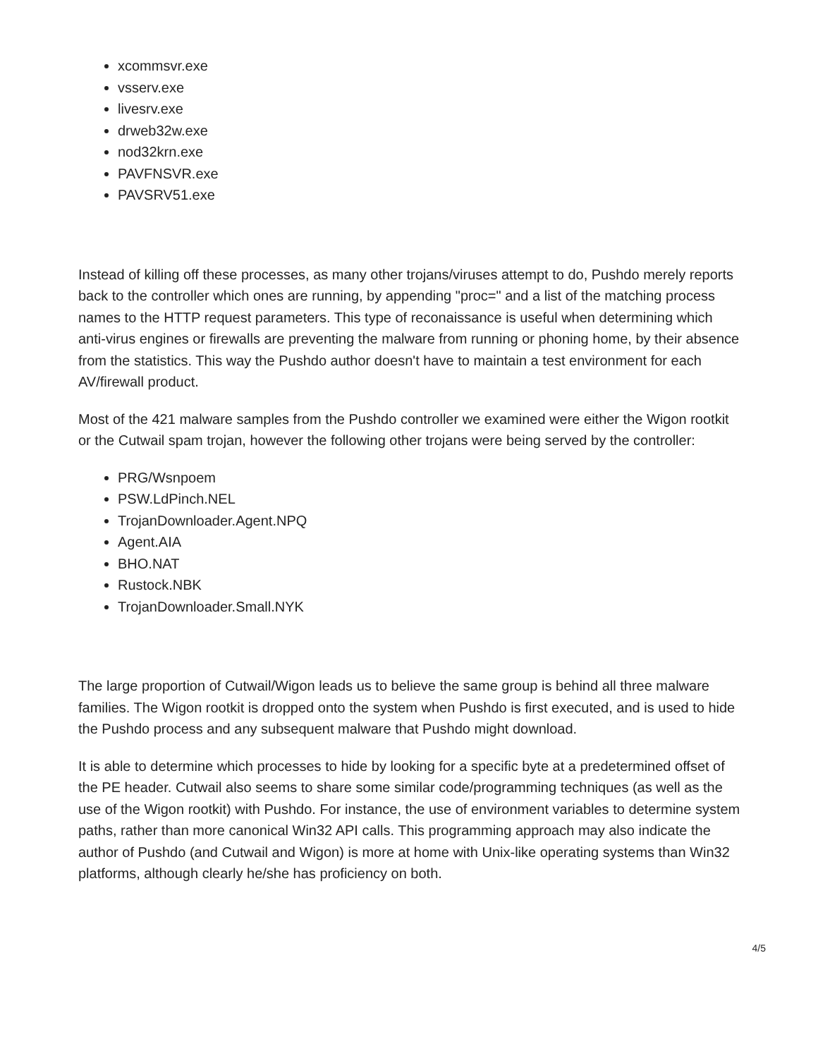xcommsvr.exe
vsserv.exe
livesrv.exe
drweb32w.exe
nod32krn.exe
PAVFNSVR.exe
PAVSRV51.exe
Instead of killing off these processes, as many other trojans/viruses attempt to do, Pushdo merely reports back to the controller which ones are running, by appending "proc=" and a list of the matching process names to the HTTP request parameters. This type of reconaissance is useful when determining which anti-virus engines or firewalls are preventing the malware from running or phoning home, by their absence from the statistics. This way the Pushdo author doesn't have to maintain a test environment for each AV/firewall product.
Most of the 421 malware samples from the Pushdo controller we examined were either the Wigon rootkit or the Cutwail spam trojan, however the following other trojans were being served by the controller:
PRG/Wsnpoem
PSW.LdPinch.NEL
TrojanDownloader.Agent.NPQ
Agent.AIA
BHO.NAT
Rustock.NBK
TrojanDownloader.Small.NYK
The large proportion of Cutwail/Wigon leads us to believe the same group is behind all three malware families. The Wigon rootkit is dropped onto the system when Pushdo is first executed, and is used to hide the Pushdo process and any subsequent malware that Pushdo might download.
It is able to determine which processes to hide by looking for a specific byte at a predetermined offset of the PE header. Cutwail also seems to share some similar code/programming techniques (as well as the use of the Wigon rootkit) with Pushdo. For instance, the use of environment variables to determine system paths, rather than more canonical Win32 API calls. This programming approach may also indicate the author of Pushdo (and Cutwail and Wigon) is more at home with Unix-like operating systems than Win32 platforms, although clearly he/she has proficiency on both.
4/5